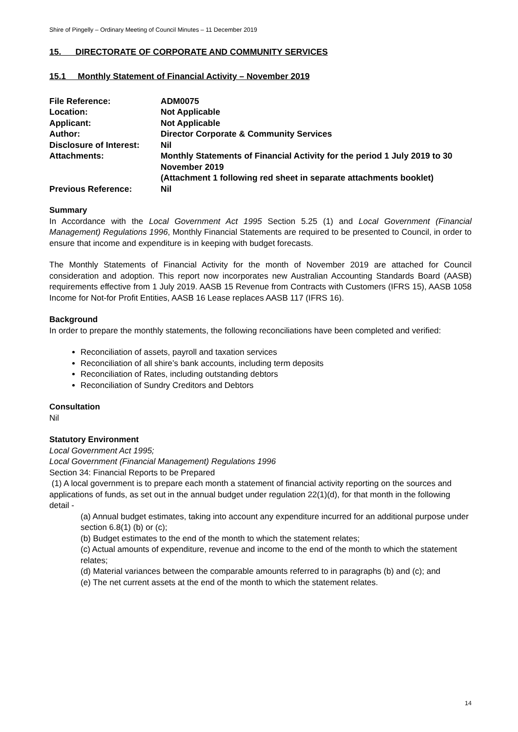Shire of Pingelly – Ordinary Meeting of Council Minutes – 11 December 2019
15. DIRECTORATE OF CORPORATE AND COMMUNITY SERVICES
15.1 Monthly Statement of Financial Activity – November 2019
| File Reference: | ADM0075 |
| Location: | Not Applicable |
| Applicant: | Not Applicable |
| Author: | Director Corporate & Community Services |
| Disclosure of Interest: | Nil |
| Attachments: | Monthly Statements of Financial Activity for the period 1 July 2019 to 30 November 2019 (Attachment 1 following red sheet in separate attachments booklet) |
| Previous Reference: | Nil |
Summary
In Accordance with the Local Government Act 1995 Section 5.25 (1) and Local Government (Financial Management) Regulations 1996, Monthly Financial Statements are required to be presented to Council, in order to ensure that income and expenditure is in keeping with budget forecasts.
The Monthly Statements of Financial Activity for the month of November 2019 are attached for Council consideration and adoption. This report now incorporates new Australian Accounting Standards Board (AASB) requirements effective from 1 July 2019. AASB 15 Revenue from Contracts with Customers (IFRS 15), AASB 1058 Income for Not-for Profit Entities, AASB 16 Lease replaces AASB 117 (IFRS 16).
Background
In order to prepare the monthly statements, the following reconciliations have been completed and verified:
Reconciliation of assets, payroll and taxation services
Reconciliation of all shire’s bank accounts, including term deposits
Reconciliation of Rates, including outstanding debtors
Reconciliation of Sundry Creditors and Debtors
Consultation
Nil
Statutory Environment
Local Government Act 1995;
Local Government (Financial Management) Regulations 1996
Section 34: Financial Reports to be Prepared
(1) A local government is to prepare each month a statement of financial activity reporting on the sources and applications of funds, as set out in the annual budget under regulation 22(1)(d), for that month in the following detail -
(a) Annual budget estimates, taking into account any expenditure incurred for an additional purpose under section 6.8(1) (b) or (c);
(b) Budget estimates to the end of the month to which the statement relates;
(c) Actual amounts of expenditure, revenue and income to the end of the month to which the statement relates;
(d) Material variances between the comparable amounts referred to in paragraphs (b) and (c); and
(e) The net current assets at the end of the month to which the statement relates.
14